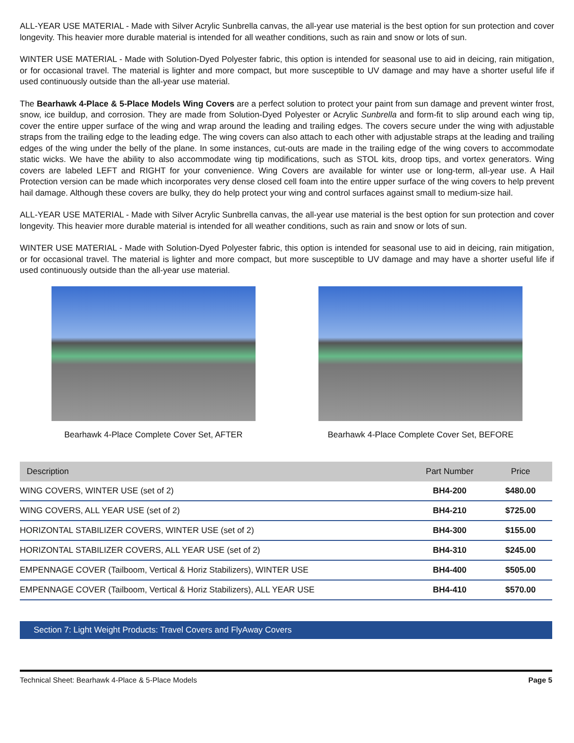ALL-YEAR USE MATERIAL - Made with Silver Acrylic Sunbrella canvas, the all-year use material is the best option for sun protection and cover longevity. This heavier more durable material is intended for all weather conditions, such as rain and snow or lots of sun.
WINTER USE MATERIAL - Made with Solution-Dyed Polyester fabric, this option is intended for seasonal use to aid in deicing, rain mitigation, or for occasional travel. The material is lighter and more compact, but more susceptible to UV damage and may have a shorter useful life if used continuously outside than the all-year use material.
The Bearhawk 4-Place & 5-Place Models Wing Covers are a perfect solution to protect your paint from sun damage and prevent winter frost, snow, ice buildup, and corrosion. They are made from Solution-Dyed Polyester or Acrylic Sunbrella and form-fit to slip around each wing tip, cover the entire upper surface of the wing and wrap around the leading and trailing edges. The covers secure under the wing with adjustable straps from the trailing edge to the leading edge. The wing covers can also attach to each other with adjustable straps at the leading and trailing edges of the wing under the belly of the plane. In some instances, cut-outs are made in the trailing edge of the wing covers to accommodate static wicks. We have the ability to also accommodate wing tip modifications, such as STOL kits, droop tips, and vortex generators. Wing covers are labeled LEFT and RIGHT for your convenience. Wing Covers are available for winter use or long-term, all-year use. A Hail Protection version can be made which incorporates very dense closed cell foam into the entire upper surface of the wing covers to help prevent hail damage. Although these covers are bulky, they do help protect your wing and control surfaces against small to medium-size hail.
ALL-YEAR USE MATERIAL - Made with Silver Acrylic Sunbrella canvas, the all-year use material is the best option for sun protection and cover longevity. This heavier more durable material is intended for all weather conditions, such as rain and snow or lots of sun.
WINTER USE MATERIAL - Made with Solution-Dyed Polyester fabric, this option is intended for seasonal use to aid in deicing, rain mitigation, or for occasional travel. The material is lighter and more compact, but more susceptible to UV damage and may have a shorter useful life if used continuously outside than the all-year use material.
Bearhawk 4-Place Complete Cover Set, AFTER
Bearhawk 4-Place Complete Cover Set, BEFORE
| Description | Part Number | Price |
| --- | --- | --- |
| WING COVERS, WINTER USE (set of 2) | BH4-200 | $480.00 |
| WING COVERS, ALL YEAR USE (set of 2) | BH4-210 | $725.00 |
| HORIZONTAL STABILIZER COVERS, WINTER USE (set of 2) | BH4-300 | $155.00 |
| HORIZONTAL STABILIZER COVERS, ALL YEAR USE (set of 2) | BH4-310 | $245.00 |
| EMPENNAGE COVER (Tailboom, Vertical & Horiz Stabilizers), WINTER USE | BH4-400 | $505.00 |
| EMPENNAGE COVER (Tailboom, Vertical & Horiz Stabilizers), ALL YEAR USE | BH4-410 | $570.00 |
Section 7: Light Weight Products: Travel Covers and FlyAway Covers
Technical Sheet: Bearhawk 4-Place & 5-Place Models Page 5